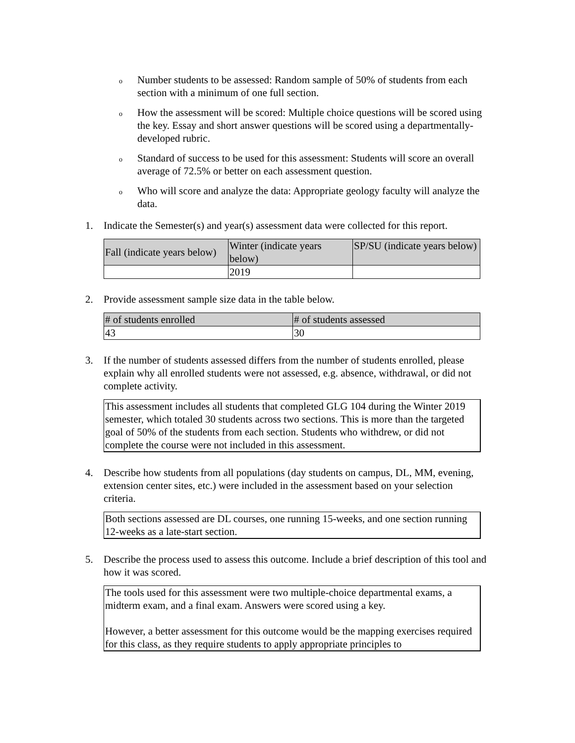o
Number students to be assessed: Random sample of 50% of students from each section with a minimum of one full section.
o
How the assessment will be scored: Multiple choice questions will be scored using the key. Essay and short answer questions will be scored using a departmentally-developed rubric.
o
Standard of success to be used for this assessment: Students will score an overall average of 72.5% or better on each assessment question.
o
Who will score and analyze the data: Appropriate geology faculty will analyze the data.
1. Indicate the Semester(s) and year(s) assessment data were collected for this report.
| Fall (indicate years below) | Winter (indicate years below) | SP/SU (indicate years below) |
| | 2019 | |
2. Provide assessment sample size data in the table below.
| # of students enrolled | # of students assessed |
| 43 | 30 |
3. If the number of students assessed differs from the number of students enrolled, please explain why all enrolled students were not assessed, e.g. absence, withdrawal, or did not complete activity.
This assessment includes all students that completed GLG 104 during the Winter 2019 semester, which totaled 30 students across two sections. This is more than the targeted goal of 50% of the students from each section. Students who withdrew, or did not complete the course were not included in this assessment.
4. Describe how students from all populations (day students on campus, DL, MM, evening, extension center sites, etc.) were included in the assessment based on your selection criteria.
Both sections assessed are DL courses, one running 15-weeks, and one section running 12-weeks as a late-start section.
5. Describe the process used to assess this outcome. Include a brief description of this tool and how it was scored.
The tools used for this assessment were two multiple-choice departmental exams, a midterm exam, and a final exam. Answers were scored using a key.
However, a better assessment for this outcome would be the mapping exercises required for this class, as they require students to apply appropriate principles to